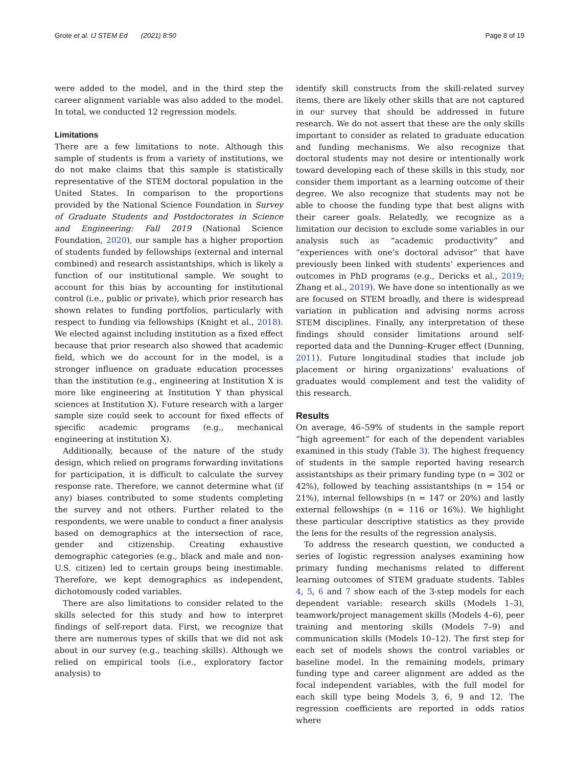Grote et al. IJ STEM Ed (2021) 8:50 Page 8 of 19
were added to the model, and in the third step the career alignment variable was also added to the model. In total, we conducted 12 regression models.
Limitations
There are a few limitations to note. Although this sample of students is from a variety of institutions, we do not make claims that this sample is statistically representative of the STEM doctoral population in the United States. In comparison to the proportions provided by the National Science Foundation in Survey of Graduate Students and Postdoctorates in Science and Engineering: Fall 2019 (National Science Foundation, 2020), our sample has a higher proportion of students funded by fellowships (external and internal combined) and research assistantships, which is likely a function of our institutional sample. We sought to account for this bias by accounting for institutional control (i.e., public or private), which prior research has shown relates to funding portfolios, particularly with respect to funding via fellowships (Knight et al., 2018). We elected against including institution as a fixed effect because that prior research also showed that academic field, which we do account for in the model, is a stronger influence on graduate education processes than the institution (e.g., engineering at Institution X is more like engineering at Institution Y than physical sciences at Institution X). Future research with a larger sample size could seek to account for fixed effects of specific academic programs (e.g., mechanical engineering at institution X).
Additionally, because of the nature of the study design, which relied on programs forwarding invitations for participation, it is difficult to calculate the survey response rate. Therefore, we cannot determine what (if any) biases contributed to some students completing the survey and not others. Further related to the respondents, we were unable to conduct a finer analysis based on demographics at the intersection of race, gender and citizenship. Creating exhaustive demographic categories (e.g., black and male and non-U.S. citizen) led to certain groups being inestimable. Therefore, we kept demographics as independent, dichotomously coded variables.
There are also limitations to consider related to the skills selected for this study and how to interpret findings of self-report data. First, we recognize that there are numerous types of skills that we did not ask about in our survey (e.g., teaching skills). Although we relied on empirical tools (i.e., exploratory factor analysis) to
identify skill constructs from the skill-related survey items, there are likely other skills that are not captured in our survey that should be addressed in future research. We do not assert that these are the only skills important to consider as related to graduate education and funding mechanisms. We also recognize that doctoral students may not desire or intentionally work toward developing each of these skills in this study, nor consider them important as a learning outcome of their degree. We also recognize that students may not be able to choose the funding type that best aligns with their career goals. Relatedly, we recognize as a limitation our decision to exclude some variables in our analysis such as “academic productivity” and “experiences with one’s doctoral advisor” that have previously been linked with students’ experiences and outcomes in PhD programs (e.g., Dericks et al., 2019; Zhang et al., 2019). We have done so intentionally as we are focused on STEM broadly, and there is widespread variation in publication and advising norms across STEM disciplines. Finally, any interpretation of these findings should consider limitations around self-reported data and the Dunning–Kruger effect (Dunning, 2011). Future longitudinal studies that include job placement or hiring organizations’ evaluations of graduates would complement and test the validity of this research.
Results
On average, 46–59% of students in the sample report “high agreement” for each of the dependent variables examined in this study (Table 3). The highest frequency of students in the sample reported having research assistantships as their primary funding type (n = 302 or 42%), followed by teaching assistantships (n = 154 or 21%), internal fellowships (n = 147 or 20%) and lastly external fellowships (n = 116 or 16%). We highlight these particular descriptive statistics as they provide the lens for the results of the regression analysis.
To address the research question, we conducted a series of logistic regression analyses examining how primary funding mechanisms related to different learning outcomes of STEM graduate students. Tables 4, 5, 6 and 7 show each of the 3-step models for each dependent variable: research skills (Models 1–3), teamwork/project management skills (Models 4–6), peer training and mentoring skills (Models 7–9) and communication skills (Models 10–12). The first step for each set of models shows the control variables or baseline model. In the remaining models, primary funding type and career alignment are added as the focal independent variables, with the full model for each skill type being Models 3, 6, 9 and 12. The regression coefficients are reported in odds ratios where